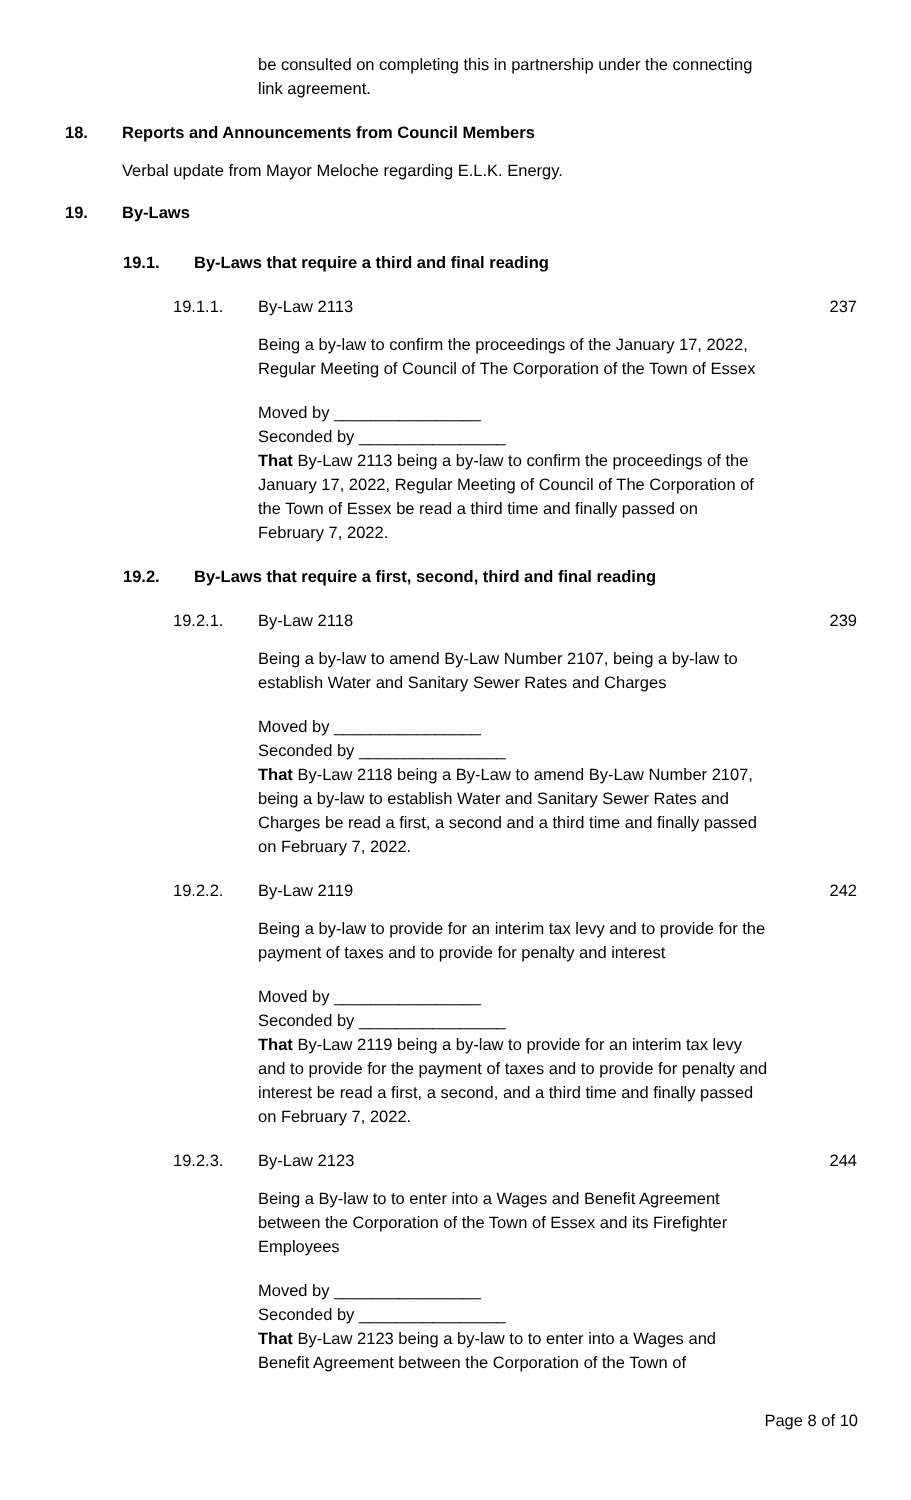be consulted on completing this in partnership under the connecting link agreement.
18. Reports and Announcements from Council Members
Verbal update from Mayor Meloche regarding E.L.K. Energy.
19. By-Laws
19.1. By-Laws that require a third and final reading
19.1.1. By-Law 2113 237
Being a by-law to confirm the proceedings of the January 17, 2022, Regular Meeting of Council of The Corporation of the Town of Essex
Moved by ________________
Seconded by ________________
That By-Law 2113 being a by-law to confirm the proceedings of the January 17, 2022, Regular Meeting of Council of The Corporation of the Town of Essex be read a third time and finally passed on February 7, 2022.
19.2. By-Laws that require a first, second, third and final reading
19.2.1. By-Law 2118 239
Being a by-law to amend By-Law Number 2107, being a by-law to establish Water and Sanitary Sewer Rates and Charges
Moved by ________________
Seconded by ________________
That By-Law 2118 being a By-Law to amend By-Law Number 2107, being a by-law to establish Water and Sanitary Sewer Rates and Charges be read a first, a second and a third time and finally passed on February 7, 2022.
19.2.2. By-Law 2119 242
Being a by-law to provide for an interim tax levy and to provide for the payment of taxes and to provide for penalty and interest
Moved by ________________
Seconded by ________________
That By-Law 2119 being a by-law to provide for an interim tax levy and to provide for the payment of taxes and to provide for penalty and interest be read a first, a second, and a third time and finally passed on February 7, 2022.
19.2.3. By-Law 2123 244
Being a By-law to to enter into a Wages and Benefit Agreement between the Corporation of the Town of Essex and its Firefighter Employees
Moved by ________________
Seconded by ________________
That By-Law 2123 being a by-law to to enter into a Wages and Benefit Agreement between the Corporation of the Town of
Page 8 of 10